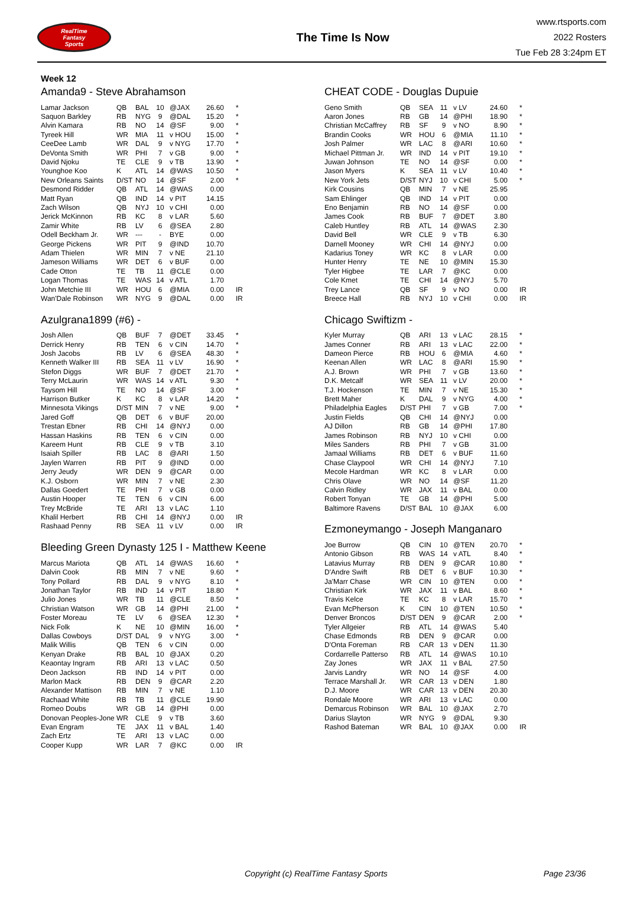RealTime
Fantasy
Sports
The Time Is Now
www.rtsports.com
2022 Rosters
Tue Feb 28 3:24pm ET
Week 12
Amanda9 - Steve Abrahamson
| Lamar Jackson | QB | BAL | 10 | @JAX | 26.60 | * |
| Saquon Barkley | RB | NYG | 9 | @DAL | 15.20 | * |
| Alvin Kamara | RB | NO | 14 | @SF | 9.00 | * |
| Tyreek Hill | WR | MIA | 11 | v HOU | 15.00 | * |
| CeeDee Lamb | WR | DAL | 9 | v NYG | 17.70 | * |
| DeVonta Smith | WR | PHI | 7 | v GB | 9.00 | * |
| David Njoku | TE | CLE | 9 | v TB | 13.90 | * |
| Younghoe Koo | K | ATL | 14 | @WAS | 10.50 | * |
| New Orleans Saints | D/ST | NO | 14 | @SF | 2.00 | * |
| Desmond Ridder | QB | ATL | 14 | @WAS | 0.00 | |
| Matt Ryan | QB | IND | 14 | v PIT | 14.15 | |
| Zach Wilson | QB | NYJ | 10 | v CHI | 0.00 | |
| Jerick McKinnon | RB | KC | 8 | v LAR | 5.60 | |
| Zamir White | RB | LV | 6 | @SEA | 2.80 | |
| Odell Beckham Jr. | WR | --- | - | BYE | 0.00 | |
| George Pickens | WR | PIT | 9 | @IND | 10.70 | |
| Adam Thielen | WR | MIN | 7 | v NE | 21.10 | |
| Jameson Williams | WR | DET | 6 | v BUF | 0.00 | |
| Cade Otton | TE | TB | 11 | @CLE | 0.00 | |
| Logan Thomas | TE | WAS | 14 | v ATL | 1.70 | |
| John Metchie III | WR | HOU | 6 | @MIA | 0.00 | IR |
| Wan'Dale Robinson | WR | NYG | 9 | @DAL | 0.00 | IR |
Azulgrana1899 (#6) -
| Josh Allen | QB | BUF | 7 | @DET | 33.45 | * |
| Derrick Henry | RB | TEN | 6 | v CIN | 14.70 | * |
| Josh Jacobs | RB | LV | 6 | @SEA | 48.30 | * |
| Kenneth Walker III | RB | SEA | 11 | v LV | 16.90 | * |
| Stefon Diggs | WR | BUF | 7 | @DET | 21.70 | * |
| Terry McLaurin | WR | WAS | 14 | v ATL | 9.30 | * |
| Taysom Hill | TE | NO | 14 | @SF | 3.00 | * |
| Harrison Butker | K | KC | 8 | v LAR | 14.20 | * |
| Minnesota Vikings | D/ST | MIN | 7 | v NE | 9.00 | * |
| Jared Goff | QB | DET | 6 | v BUF | 20.00 | |
| Trestan Ebner | RB | CHI | 14 | @NYJ | 0.00 | |
| Hassan Haskins | RB | TEN | 6 | v CIN | 0.00 | |
| Kareem Hunt | RB | CLE | 9 | v TB | 3.10 | |
| Isaiah Spiller | RB | LAC | 8 | @ARI | 1.50 | |
| Jaylen Warren | RB | PIT | 9 | @IND | 0.00 | |
| Jerry Jeudy | WR | DEN | 9 | @CAR | 0.00 | |
| K.J. Osborn | WR | MIN | 7 | v NE | 2.30 | |
| Dallas Goedert | TE | PHI | 7 | v GB | 0.00 | |
| Austin Hooper | TE | TEN | 6 | v CIN | 6.00 | |
| Trey McBride | TE | ARI | 13 | v LAC | 1.10 | |
| Khalil Herbert | RB | CHI | 14 | @NYJ | 0.00 | IR |
| Rashaad Penny | RB | SEA | 11 | v LV | 0.00 | IR |
Bleeding Green Dynasty 125 I - Matthew Keene
| Marcus Mariota | QB | ATL | 14 | @WAS | 16.60 | * |
| Dalvin Cook | RB | MIN | 7 | v NE | 9.60 | * |
| Tony Pollard | RB | DAL | 9 | v NYG | 8.10 | * |
| Jonathan Taylor | RB | IND | 14 | v PIT | 18.80 | * |
| Julio Jones | WR | TB | 11 | @CLE | 8.50 | * |
| Christian Watson | WR | GB | 14 | @PHI | 21.00 | * |
| Foster Moreau | TE | LV | 6 | @SEA | 12.30 | * |
| Nick Folk | K | NE | 10 | @MIN | 16.00 | * |
| Dallas Cowboys | D/ST | DAL | 9 | v NYG | 3.00 | * |
| Malik Willis | QB | TEN | 6 | v CIN | 0.00 | |
| Kenyan Drake | RB | BAL | 10 | @JAX | 0.20 | |
| Keaontay Ingram | RB | ARI | 13 | v LAC | 0.50 | |
| Deon Jackson | RB | IND | 14 | v PIT | 0.00 | |
| Marlon Mack | RB | DEN | 9 | @CAR | 2.20 | |
| Alexander Mattison | RB | MIN | 7 | v NE | 1.10 | |
| Rachaad White | RB | TB | 11 | @CLE | 19.90 | |
| Romeo Doubs | WR | GB | 14 | @PHI | 0.00 | |
| Donovan Peoples-Jone | WR | CLE | 9 | v TB | 3.60 | |
| Evan Engram | TE | JAX | 11 | v BAL | 1.40 | |
| Zach Ertz | TE | ARI | 13 | v LAC | 0.00 | |
| Cooper Kupp | WR | LAR | 7 | @KC | 0.00 | IR |
CHEAT CODE - Douglas Dupuie
| Geno Smith | QB | SEA | 11 | v LV | 24.60 | * |
| Aaron Jones | RB | GB | 14 | @PHI | 18.90 | * |
| Christian McCaffrey | RB | SF | 9 | v NO | 8.90 | * |
| Brandin Cooks | WR | HOU | 6 | @MIA | 11.10 | * |
| Josh Palmer | WR | LAC | 8 | @ARI | 10.60 | * |
| Michael Pittman Jr. | WR | IND | 14 | v PIT | 19.10 | * |
| Juwan Johnson | TE | NO | 14 | @SF | 0.00 | * |
| Jason Myers | K | SEA | 11 | v LV | 10.40 | * |
| New York Jets | D/ST | NYJ | 10 | v CHI | 5.00 | * |
| Kirk Cousins | QB | MIN | 7 | v NE | 25.95 | |
| Sam Ehlinger | QB | IND | 14 | v PIT | 0.00 | |
| Eno Benjamin | RB | NO | 14 | @SF | 0.00 | |
| James Cook | RB | BUF | 7 | @DET | 3.80 | |
| Caleb Huntley | RB | ATL | 14 | @WAS | 2.30 | |
| David Bell | WR | CLE | 9 | v TB | 6.30 | |
| Darnell Mooney | WR | CHI | 14 | @NYJ | 0.00 | |
| Kadarius Toney | WR | KC | 8 | v LAR | 0.00 | |
| Hunter Henry | TE | NE | 10 | @MIN | 15.30 | |
| Tyler Higbee | TE | LAR | 7 | @KC | 0.00 | |
| Cole Kmet | TE | CHI | 14 | @NYJ | 5.70 | |
| Trey Lance | QB | SF | 9 | v NO | 0.00 | IR |
| Breece Hall | RB | NYJ | 10 | v CHI | 0.00 | IR |
Chicago Swiftizm -
| Kyler Murray | QB | ARI | 13 | v LAC | 28.15 | * |
| James Conner | RB | ARI | 13 | v LAC | 22.00 | * |
| Dameon Pierce | RB | HOU | 6 | @MIA | 4.60 | * |
| Keenan Allen | WR | LAC | 8 | @ARI | 15.90 | * |
| A.J. Brown | WR | PHI | 7 | v GB | 13.60 | * |
| D.K. Metcalf | WR | SEA | 11 | v LV | 20.00 | * |
| T.J. Hockenson | TE | MIN | 7 | v NE | 15.30 | * |
| Brett Maher | K | DAL | 9 | v NYG | 4.00 | * |
| Philadelphia Eagles | D/ST | PHI | 7 | v GB | 7.00 | * |
| Justin Fields | QB | CHI | 14 | @NYJ | 0.00 | |
| AJ Dillon | RB | GB | 14 | @PHI | 17.80 | |
| James Robinson | RB | NYJ | 10 | v CHI | 0.00 | |
| Miles Sanders | RB | PHI | 7 | v GB | 31.00 | |
| Jamaal Williams | RB | DET | 6 | v BUF | 11.60 | |
| Chase Claypool | WR | CHI | 14 | @NYJ | 7.10 | |
| Mecole Hardman | WR | KC | 8 | v LAR | 0.00 | |
| Chris Olave | WR | NO | 14 | @SF | 11.20 | |
| Calvin Ridley | WR | JAX | 11 | v BAL | 0.00 | |
| Robert Tonyan | TE | GB | 14 | @PHI | 5.00 | |
| Baltimore Ravens | D/ST | BAL | 10 | @JAX | 6.00 | |
Ezmoneymango - Joseph Manganaro
| Joe Burrow | QB | CIN | 10 | @TEN | 20.70 | * |
| Antonio Gibson | RB | WAS | 14 | v ATL | 8.40 | * |
| Latavius Murray | RB | DEN | 9 | @CAR | 10.80 | * |
| D'Andre Swift | RB | DET | 6 | v BUF | 10.30 | * |
| Ja'Marr Chase | WR | CIN | 10 | @TEN | 0.00 | * |
| Christian Kirk | WR | JAX | 11 | v BAL | 8.60 | * |
| Travis Kelce | TE | KC | 8 | v LAR | 15.70 | * |
| Evan McPherson | K | CIN | 10 | @TEN | 10.50 | * |
| Denver Broncos | D/ST | DEN | 9 | @CAR | 2.00 | * |
| Tyler Allgeier | RB | ATL | 14 | @WAS | 5.40 | |
| Chase Edmonds | RB | DEN | 9 | @CAR | 0.00 | |
| D'Onta Foreman | RB | CAR | 13 | v DEN | 11.30 | |
| Cordarrelle Patterso | RB | ATL | 14 | @WAS | 10.10 | |
| Zay Jones | WR | JAX | 11 | v BAL | 27.50 | |
| Jarvis Landry | WR | NO | 14 | @SF | 4.00 | |
| Terrace Marshall Jr. | WR | CAR | 13 | v DEN | 1.80 | |
| D.J. Moore | WR | CAR | 13 | v DEN | 20.30 | |
| Rondale Moore | WR | ARI | 13 | v LAC | 0.00 | |
| Demarcus Robinson | WR | BAL | 10 | @JAX | 2.70 | |
| Darius Slayton | WR | NYG | 9 | @DAL | 9.30 | |
| Rashod Bateman | WR | BAL | 10 | @JAX | 0.00 | IR |
Copyright (c) RealTime Fantasy Sports Page 23/36